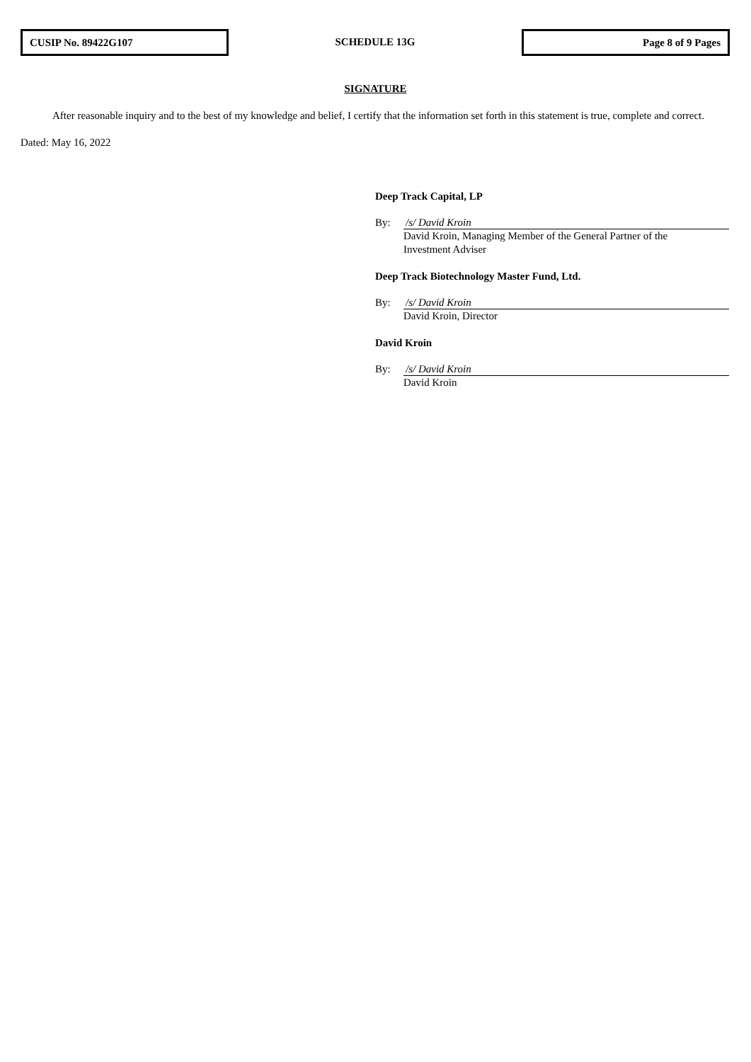CUSIP No. 89422G107
SCHEDULE 13G
Page 8 of 9 Pages
SIGNATURE
After reasonable inquiry and to the best of my knowledge and belief, I certify that the information set forth in this statement is true, complete and correct.
Dated: May 16, 2022
Deep Track Capital, LP
By: /s/ David Kroin
David Kroin, Managing Member of the General Partner of the
Investment Adviser
Deep Track Biotechnology Master Fund, Ltd.
By: /s/ David Kroin
David Kroin, Director
David Kroin
By: /s/ David Kroin
David Kroin